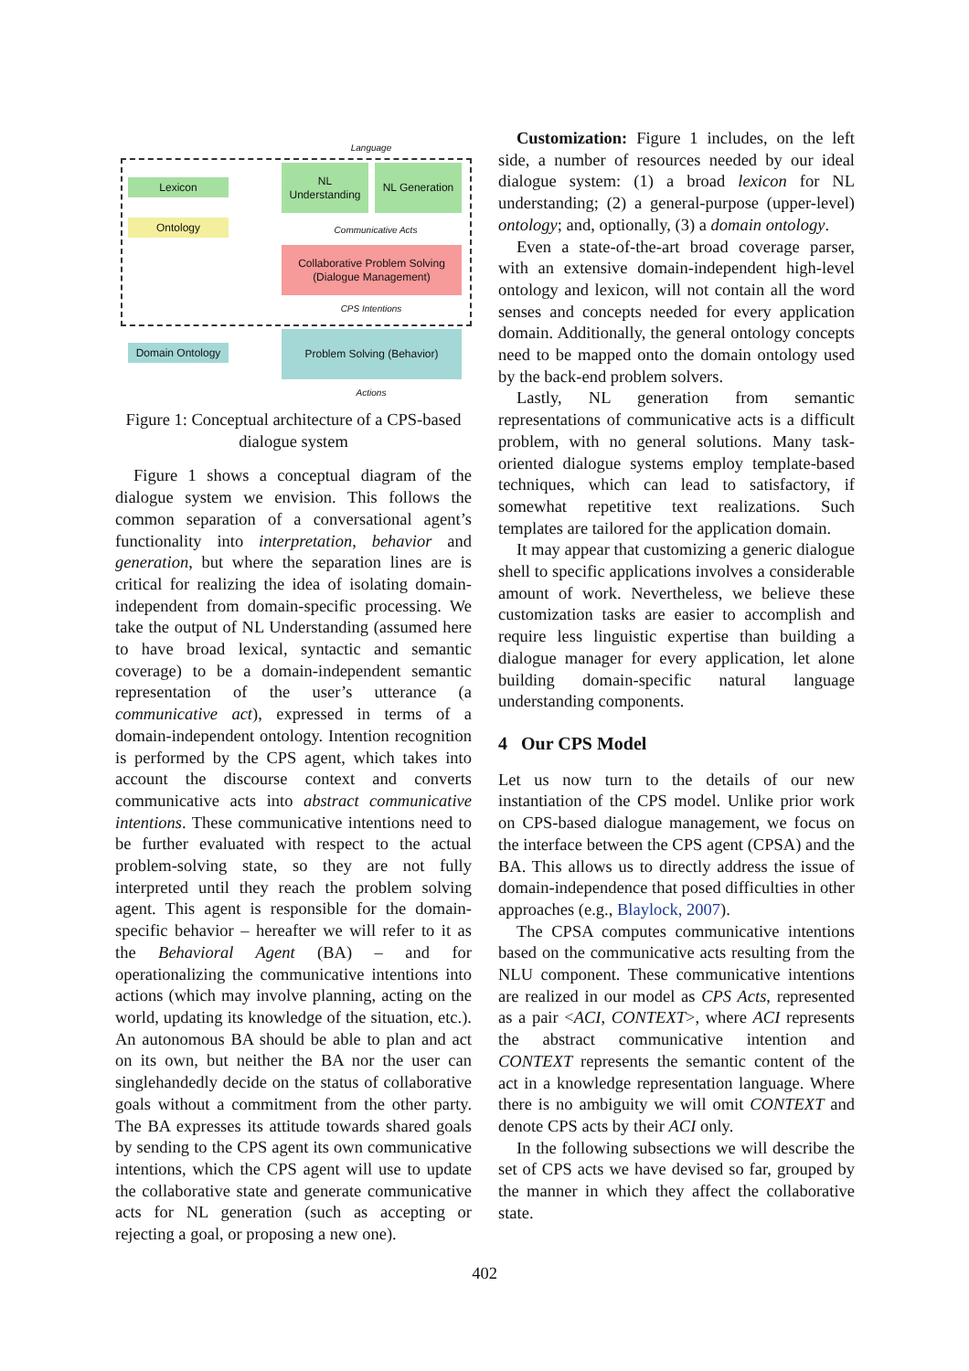Language
Lexicon
Ontology
NL Understanding
NL Generation
Communicative Acts
Collaborative Problem Solving (Dialogue Management)
CPS Intentions
Domain Ontology
Problem Solving (Behavior)
Actions
Figure 1: Conceptual architecture of a CPS-based dialogue system
Figure 1 shows a conceptual diagram of the dialogue system we envision. This follows the common separation of a conversational agent’s functionality into interpretation, behavior and generation, but where the separation lines are is critical for realizing the idea of isolating domain-independent from domain-specific processing. We take the output of NL Understanding (assumed here to have broad lexical, syntactic and semantic coverage) to be a domain-independent semantic representation of the user’s utterance (a communicative act), expressed in terms of a domain-independent ontology. Intention recognition is performed by the CPS agent, which takes into account the discourse context and converts communicative acts into abstract communicative intentions. These communicative intentions need to be further evaluated with respect to the actual problem-solving state, so they are not fully interpreted until they reach the problem solving agent. This agent is responsible for the domain-specific behavior – hereafter we will refer to it as the Behavioral Agent (BA) – and for operationalizing the communicative intentions into actions (which may involve planning, acting on the world, updating its knowledge of the situation, etc.). An autonomous BA should be able to plan and act on its own, but neither the BA nor the user can singlehandedly decide on the status of collaborative goals without a commitment from the other party. The BA expresses its attitude towards shared goals by sending to the CPS agent its own communicative intentions, which the CPS agent will use to update the collaborative state and generate communicative acts for NL generation (such as accepting or rejecting a goal, or proposing a new one).
Customization: Figure 1 includes, on the left side, a number of resources needed by our ideal dialogue system: (1) a broad lexicon for NL understanding; (2) a general-purpose (upper-level) ontology; and, optionally, (3) a domain ontology.
Even a state-of-the-art broad coverage parser, with an extensive domain-independent high-level ontology and lexicon, will not contain all the word senses and concepts needed for every application domain. Additionally, the general ontology concepts need to be mapped onto the domain ontology used by the back-end problem solvers.
Lastly, NL generation from semantic representations of communicative acts is a difficult problem, with no general solutions. Many task-oriented dialogue systems employ template-based techniques, which can lead to satisfactory, if somewhat repetitive text realizations. Such templates are tailored for the application domain.
It may appear that customizing a generic dialogue shell to specific applications involves a considerable amount of work. Nevertheless, we believe these customization tasks are easier to accomplish and require less linguistic expertise than building a dialogue manager for every application, let alone building domain-specific natural language understanding components.
4 Our CPS Model
Let us now turn to the details of our new instantiation of the CPS model. Unlike prior work on CPS-based dialogue management, we focus on the interface between the CPS agent (CPSA) and the BA. This allows us to directly address the issue of domain-independence that posed difficulties in other approaches (e.g., Blaylock, 2007).
The CPSA computes communicative intentions based on the communicative acts resulting from the NLU component. These communicative intentions are realized in our model as CPS Acts, represented as a pair <ACI, CONTEXT>, where ACI represents the abstract communicative intention and CONTEXT represents the semantic content of the act in a knowledge representation language. Where there is no ambiguity we will omit CONTEXT and denote CPS acts by their ACI only.
In the following subsections we will describe the set of CPS acts we have devised so far, grouped by the manner in which they affect the collaborative state.
402